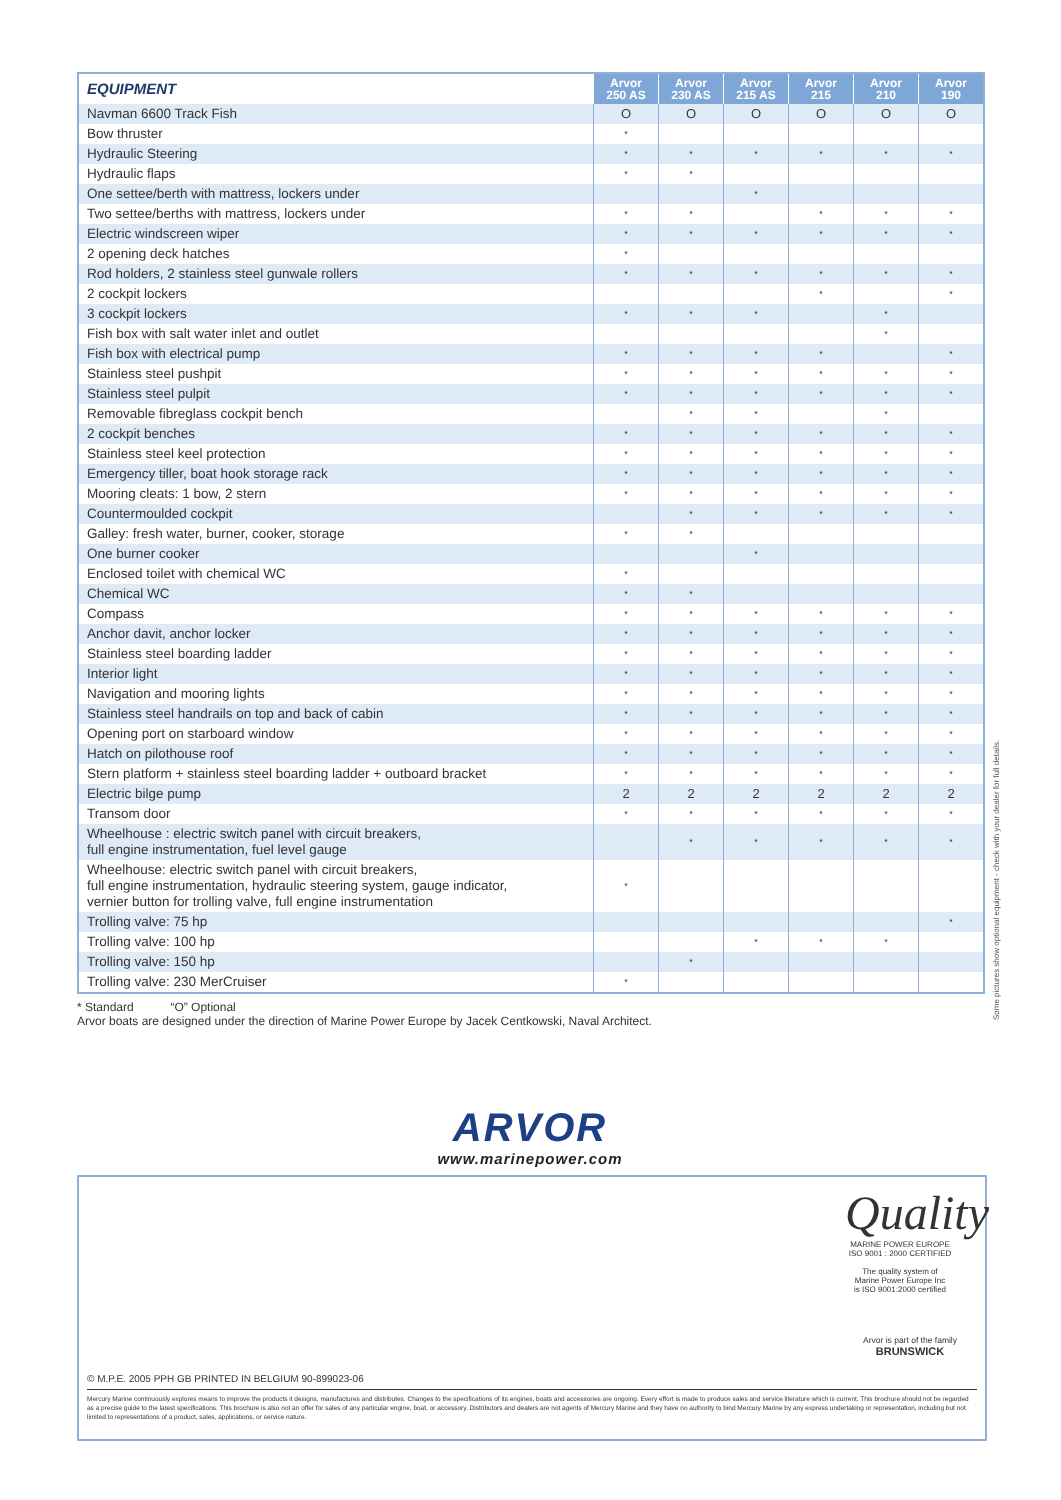| EQUIPMENT | Arvor 250 AS | Arvor 230 AS | Arvor 215 AS | Arvor 215 | Arvor 210 | Arvor 190 |
| --- | --- | --- | --- | --- | --- | --- |
| Navman 6600 Track Fish | O | O | O | O | O | O |
| Bow thruster | * | | | | | |
| Hydraulic Steering | * | * | * | * | * | * |
| Hydraulic flaps | * | * | | | | |
| One settee/berth with mattress, lockers under | | | * | | | |
| Two settee/berths with mattress, lockers under | * | * | | * | * | * |
| Electric windscreen wiper | * | * | * | * | * | * |
| 2 opening deck hatches | * | | | | | |
| Rod holders, 2 stainless steel gunwale rollers | * | * | * | * | * | * |
| 2 cockpit lockers | | | | * | | * |
| 3 cockpit lockers | * | * | * | | * | |
| Fish box with salt water inlet and outlet | | | | | * | |
| Fish box with electrical pump | * | * | * | * | | * |
| Stainless steel pushpit | * | * | * | * | * | * |
| Stainless steel pulpit | * | * | * | * | * | * |
| Removable fibreglass cockpit bench | | * | * | | * | |
| 2 cockpit benches | * | * | * | * | * | * |
| Stainless steel keel protection | * | * | * | * | * | * |
| Emergency tiller, boat hook storage rack | * | * | * | * | * | * |
| Mooring cleats: 1 bow, 2 stern | * | * | * | * | * | * |
| Countermoulded cockpit | | * | * | * | * | * |
| Galley: fresh water, burner, cooker, storage | * | * | | | | |
| One burner cooker | | | * | | | |
| Enclosed toilet with chemical WC | * | | | | | |
| Chemical WC | * | * | | | | |
| Compass | * | * | * | * | * | * |
| Anchor davit, anchor locker | * | * | * | * | * | * |
| Stainless steel boarding ladder | * | * | * | * | * | * |
| Interior light | * | * | * | * | * | * |
| Navigation and mooring lights | * | * | * | * | * | * |
| Stainless steel handrails on top and back of cabin | * | * | * | * | * | * |
| Opening port on starboard window | * | * | * | * | * | * |
| Hatch on pilothouse roof | * | * | * | * | * | * |
| Stern platform + stainless steel boarding ladder + outboard bracket | * | * | * | * | * | * |
| Electric bilge pump | 2 | 2 | 2 | 2 | 2 | 2 |
| Transom door | * | * | * | * | * | * |
| Wheelhouse : electric switch panel with circuit breakers, full engine instrumentation, fuel level gauge | | * | * | * | * | * |
| Wheelhouse: electric switch panel with circuit breakers, full engine instrumentation, hydraulic steering system, gauge indicator, vernier button for trolling valve, full engine instrumentation | * | | | | | |
| Trolling valve: 75 hp | | | | | | * |
| Trolling valve: 100 hp | | | * | * | * | |
| Trolling valve: 150 hp | | * | | | | |
| Trolling valve: 230 MerCruiser | * | | | | | |
* Standard “O” Optional
Arvor boats are designed under the direction of Marine Power Europe by Jacek Centkowski, Naval Architect.
Some pictures show optional equipment - check with your dealer for full details.
ARVOR
www.marinepower.com
Quality
MARINE POWER EUROPE
ISO 9001 : 2000 CERTIFIED
The quality system of
Marine Power Europe Inc
is ISO 9001:2000 certified
Arvor is part of the family
BRUNSWICK
© M.P.E. 2005 PPH GB PRINTED IN BELGIUM 90-899023-06
Mercury Marine continuously explores means to improve the products it designs, manufactures and distributes. Changes to the specifications of its engines, boats and accessories are ongoing. Every effort is made to produce sales and service literature which is current. This brochure should not be regarded as a precise guide to the latest specifications. This brochure is also not an offer for sales of any particular engine, boat, or accessory. Distributors and dealers are not agents of Mercury Marine and they have no authority to bind Mercury Marine by any express undertaking or representation, including but not limited to representations of a product, sales, applications, or service nature.